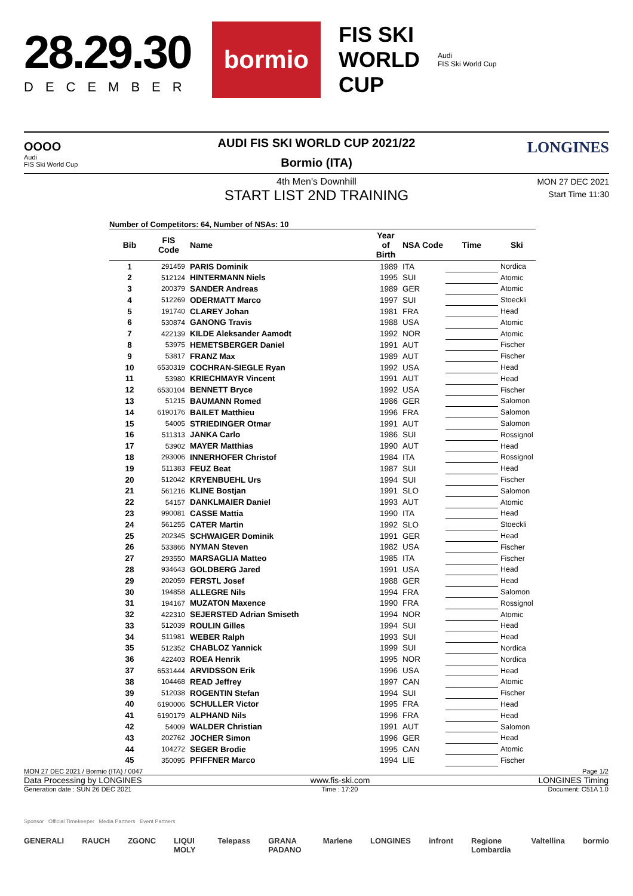28.29.30
DECEMBER
bormio
FIS SKI
WORLD
CUP
Audi
FIS Ski World Cup
OOOO
Audi
FIS Ski World Cup
LONGINES
AUDI FIS SKI WORLD CUP 2021/22
Bormio (ITA)
4th Men's Downhill
START LIST 2ND TRAINING
MON 27 DEC 2021
Start Time 11:30
Number of Competitors: 64, Number of NSAs: 10
| Bib | FIS Code | Name | Year of Birth | NSA Code | Time | Ski |
| --- | --- | --- | --- | --- | --- | --- |
| 1 | 291459 | PARIS Dominik | 1989 | ITA | | Nordica |
| 2 | 512124 | HINTERMANN Niels | 1995 | SUI | | Atomic |
| 3 | 200379 | SANDER Andreas | 1989 | GER | | Atomic |
| 4 | 512269 | ODERMATT Marco | 1997 | SUI | | Stoeckli |
| 5 | 191740 | CLAREY Johan | 1981 | FRA | | Head |
| 6 | 530874 | GANONG Travis | 1988 | USA | | Atomic |
| 7 | 422139 | KILDE Aleksander Aamodt | 1992 | NOR | | Atomic |
| 8 | 53975 | HEMETSBERGER Daniel | 1991 | AUT | | Fischer |
| 9 | 53817 | FRANZ Max | 1989 | AUT | | Fischer |
| 10 | 6530319 | COCHRAN-SIEGLE Ryan | 1992 | USA | | Head |
| 11 | 53980 | KRIECHMAYR Vincent | 1991 | AUT | | Head |
| 12 | 6530104 | BENNETT Bryce | 1992 | USA | | Fischer |
| 13 | 51215 | BAUMANN Romed | 1986 | GER | | Salomon |
| 14 | 6190176 | BAILET Matthieu | 1996 | FRA | | Salomon |
| 15 | 54005 | STRIEDINGER Otmar | 1991 | AUT | | Salomon |
| 16 | 511313 | JANKA Carlo | 1986 | SUI | | Rossignol |
| 17 | 53902 | MAYER Matthias | 1990 | AUT | | Head |
| 18 | 293006 | INNERHOFER Christof | 1984 | ITA | | Rossignol |
| 19 | 511383 | FEUZ Beat | 1987 | SUI | | Head |
| 20 | 512042 | KRYENBUEHL Urs | 1994 | SUI | | Fischer |
| 21 | 561216 | KLINE Bostjan | 1991 | SLO | | Salomon |
| 22 | 54157 | DANKLMAIER Daniel | 1993 | AUT | | Atomic |
| 23 | 990081 | CASSE Mattia | 1990 | ITA | | Head |
| 24 | 561255 | CATER Martin | 1992 | SLO | | Stoeckli |
| 25 | 202345 | SCHWAIGER Dominik | 1991 | GER | | Head |
| 26 | 533866 | NYMAN Steven | 1982 | USA | | Fischer |
| 27 | 293550 | MARSAGLIA Matteo | 1985 | ITA | | Fischer |
| 28 | 934643 | GOLDBERG Jared | 1991 | USA | | Head |
| 29 | 202059 | FERSTL Josef | 1988 | GER | | Head |
| 30 | 194858 | ALLEGRE Nils | 1994 | FRA | | Salomon |
| 31 | 194167 | MUZATON Maxence | 1990 | FRA | | Rossignol |
| 32 | 422310 | SEJERSTED Adrian Smiseth | 1994 | NOR | | Atomic |
| 33 | 512039 | ROULIN Gilles | 1994 | SUI | | Head |
| 34 | 511981 | WEBER Ralph | 1993 | SUI | | Head |
| 35 | 512352 | CHABLOZ Yannick | 1999 | SUI | | Nordica |
| 36 | 422403 | ROEA Henrik | 1995 | NOR | | Nordica |
| 37 | 6531444 | ARVIDSSON Erik | 1996 | USA | | Head |
| 38 | 104468 | READ Jeffrey | 1997 | CAN | | Atomic |
| 39 | 512038 | ROGENTIN Stefan | 1994 | SUI | | Fischer |
| 40 | 6190006 | SCHULLER Victor | 1995 | FRA | | Head |
| 41 | 6190179 | ALPHAND Nils | 1996 | FRA | | Head |
| 42 | 54009 | WALDER Christian | 1991 | AUT | | Salomon |
| 43 | 202762 | JOCHER Simon | 1996 | GER | | Head |
| 44 | 104272 | SEGER Brodie | 1995 | CAN | | Atomic |
| 45 | 350095 | PFIFFNER Marco | 1994 | LIE | | Fischer |
MON 27 DEC 2021 / Bormio (ITA) / 0047 Page 1/2
Data Processing by LONGINES www.fis-ski.com LONGINES Timing
Generation date : SUN 26 DEC 2021 Time : 17:20 Document: C51A 1.0
Sponsor Official Timekeeper Media Partners Event Partners
GENERALI RAUCH ZGONC LIQUI MOLY Telepass GRANA PADANO Marlene LONGINES infront Regione Lombardia Valtellina bormio